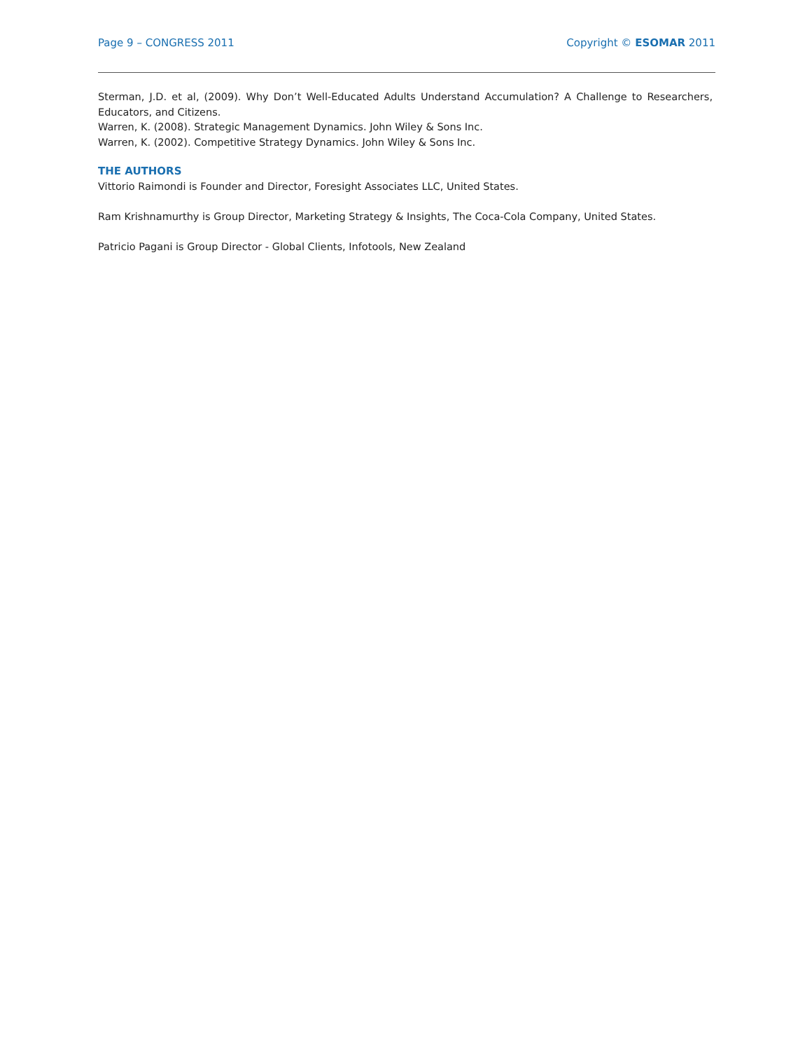Page 9 – CONGRESS 2011 Copyright © ESOMAR 2011
Sterman, J.D. et al, (2009). Why Don’t Well-Educated Adults Understand Accumulation? A Challenge to Researchers, Educators, and Citizens.
Warren, K. (2008). Strategic Management Dynamics. John Wiley & Sons Inc.
Warren, K. (2002). Competitive Strategy Dynamics. John Wiley & Sons Inc.
THE AUTHORS
Vittorio Raimondi is Founder and Director, Foresight Associates LLC, United States.
Ram Krishnamurthy is Group Director, Marketing Strategy & Insights, The Coca-Cola Company, United States.
Patricio Pagani is Group Director - Global Clients, Infotools, New Zealand